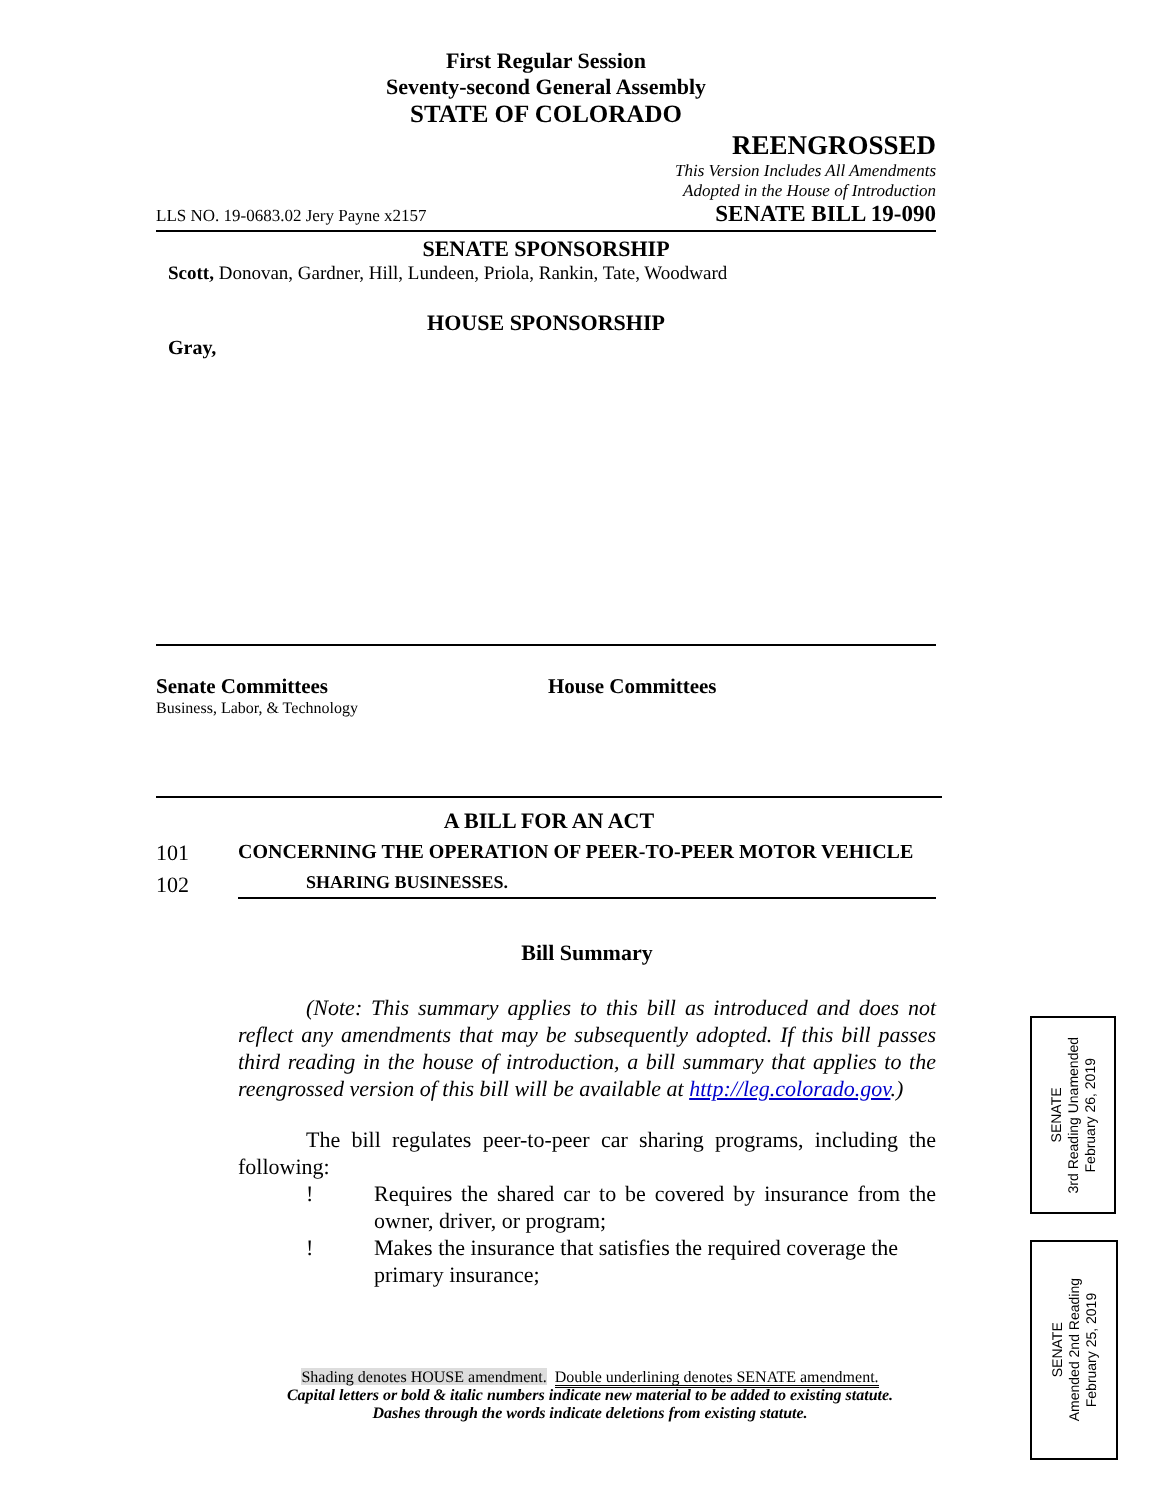First Regular Session
Seventy-second General Assembly
STATE OF COLORADO
REENGROSSED
This Version Includes All Amendments
Adopted in the House of Introduction
LLS NO. 19-0683.02 Jery Payne x2157 SENATE BILL 19-090
SENATE SPONSORSHIP
Scott, Donovan, Gardner, Hill, Lundeen, Priola, Rankin, Tate, Woodward
HOUSE SPONSORSHIP
Gray,
Senate Committees
Business, Labor, & Technology
House Committees
A BILL FOR AN ACT
101 CONCERNING THE OPERATION OF PEER-TO-PEER MOTOR VEHICLE
102 SHARING BUSINESSES.
Bill Summary
(Note: This summary applies to this bill as introduced and does not reflect any amendments that may be subsequently adopted. If this bill passes third reading in the house of introduction, a bill summary that applies to the reengrossed version of this bill will be available at http://leg.colorado.gov.)
The bill regulates peer-to-peer car sharing programs, including the following:
! Requires the shared car to be covered by insurance from the owner, driver, or program;
! Makes the insurance that satisfies the required coverage the primary insurance;
Shading denotes HOUSE amendment. Double underlining denotes SENATE amendment.
Capital letters or bold & italic numbers indicate new material to be added to existing statute.
Dashes through the words indicate deletions from existing statute.
SENATE
3rd Reading Unamended
February 26, 2019
SENATE
Amended 2nd Reading
February 25, 2019